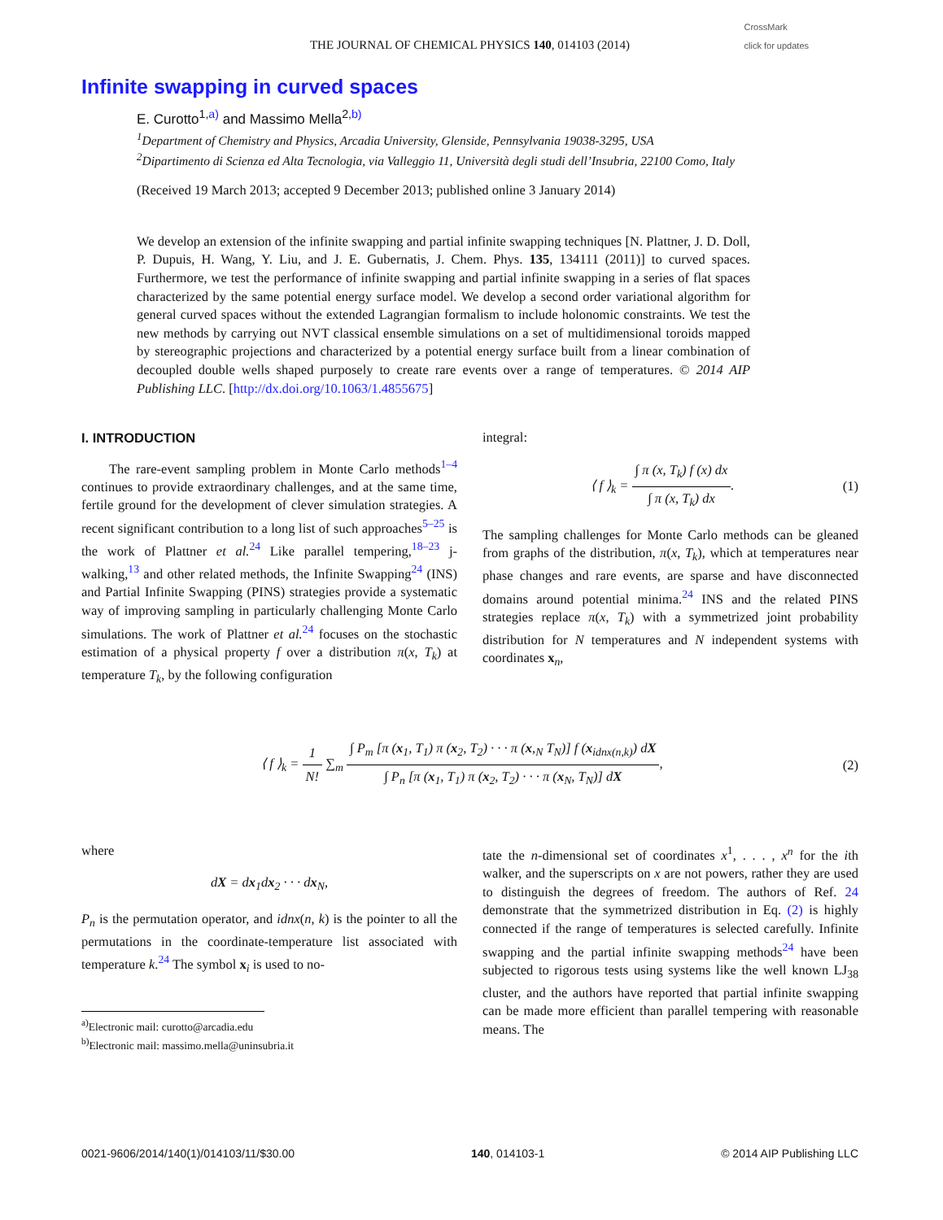CrossMark
click for updates
THE JOURNAL OF CHEMICAL PHYSICS 140, 014103 (2014)
Infinite swapping in curved spaces
E. Curotto<sup>1,a)</sup> and Massimo Mella<sup>2,b)</sup>
<sup>1</sup> Department of Chemistry and Physics, Arcadia University, Glenside, Pennsylvania 19038-3295, USA
<sup>2</sup> Dipartimento di Scienza ed Alta Tecnologia, via Valleggio 11, Università degli studi dell’Insubria, 22100 Como, Italy
(Received 19 March 2013; accepted 9 December 2013; published online 3 January 2014)
We develop an extension of the infinite swapping and partial infinite swapping techniques [N. Plattner, J. D. Doll, P. Dupuis, H. Wang, Y. Liu, and J. E. Gubernatis, J. Chem. Phys. 135, 134111 (2011)] to curved spaces. Furthermore, we test the performance of infinite swapping and partial infinite swapping in a series of flat spaces characterized by the same potential energy surface model. We develop a second order variational algorithm for general curved spaces without the extended Lagrangian formalism to include holonomic constraints. We test the new methods by carrying out NVT classical ensemble simulations on a set of multidimensional toroids mapped by stereographic projections and characterized by a potential energy surface built from a linear combination of decoupled double wells shaped purposely to create rare events over a range of temperatures. © 2014 AIP Publishing LLC. [http://dx.doi.org/10.1063/1.4855675]
I. INTRODUCTION
The rare-event sampling problem in Monte Carlo methods<sup>1–4</sup> continues to provide extraordinary challenges, and at the same time, fertile ground for the development of clever simulation strategies. A recent significant contribution to a long list of such approaches<sup>5–25</sup> is the work of Plattner et al.<sup>24</sup> Like parallel tempering,<sup>18–23</sup> j-walking,<sup>13</sup> and other related methods, the Infinite Swapping<sup>24</sup> (INS) and Partial Infinite Swapping (PINS) strategies provide a systematic way of improving sampling in particularly challenging Monte Carlo simulations. The work of Plattner et al.<sup>24</sup> focuses on the stochastic estimation of a physical property f over a distribution π(x, T<sub>k</sub>) at temperature T<sub>k</sub>, by the following configuration
integral:
⟨ f ⟩<sub>k</sub> = ∫ π (x, T<sub>k</sub>) f (x) dx ∫ π (x, T<sub>k</sub>) dx.
(1)
The sampling challenges for Monte Carlo methods can be gleaned from graphs of the distribution, π(x, T<sub>k</sub>), which at temperatures near phase changes and rare events, are sparse and have disconnected domains around potential minima.<sup>24</sup> INS and the related PINS strategies replace π(x, T<sub>k</sub>) with a symmetrized joint probability distribution for N temperatures and N independent systems with coordinates x<sub>n</sub>,
⟨ f ⟩<sub>k</sub> = 1 N! ∑<sub>m</sub> ∫ P<sub>m</sub> [π (x<sub>1</sub>, T<sub>1</sub>) π (x<sub>2</sub>, T<sub>2</sub>) · · · π (x,<sub>N</sub> T<sub>N</sub>)] f (x<sub>idnx(n,k)</sub>) dX ∫ P<sub>n</sub> [π (x<sub>1</sub>, T<sub>1</sub>) π (x<sub>2</sub>, T<sub>2</sub>) · · · π (x<sub>N</sub>, T<sub>N</sub>)] dX,
(2)
where
dX = dx<sub>1</sub>dx<sub>2</sub> · · · dx<sub>N</sub>,
P<sub>n</sub> is the permutation operator, and idnx(n, k) is the pointer to all the permutations in the coordinate-temperature list associated with temperature k.<sup>24</sup> The symbol x<sub>i</sub> is used to no-
<sup>a)</sup> Electronic mail: curotto@arcadia.edu
<sup>b)</sup> Electronic mail: massimo.mella@uninsubria.it
tate the n-dimensional set of coordinates x<sup>1</sup>, . . . , x<sup>n</sup> for the ith walker, and the superscripts on x are not powers, rather they are used to distinguish the degrees of freedom. The authors of Ref. 24 demonstrate that the symmetrized distribution in Eq. (2) is highly connected if the range of temperatures is selected carefully. Infinite swapping and the partial infinite swapping methods<sup>24</sup> have been subjected to rigorous tests using systems like the well known LJ<sub>38</sub> cluster, and the authors have reported that partial infinite swapping can be made more efficient than parallel tempering with reasonable means. The
0021-9606/2014/140(1)/014103/11/$30.00 140, 014103-1 © 2014 AIP Publishing LLC